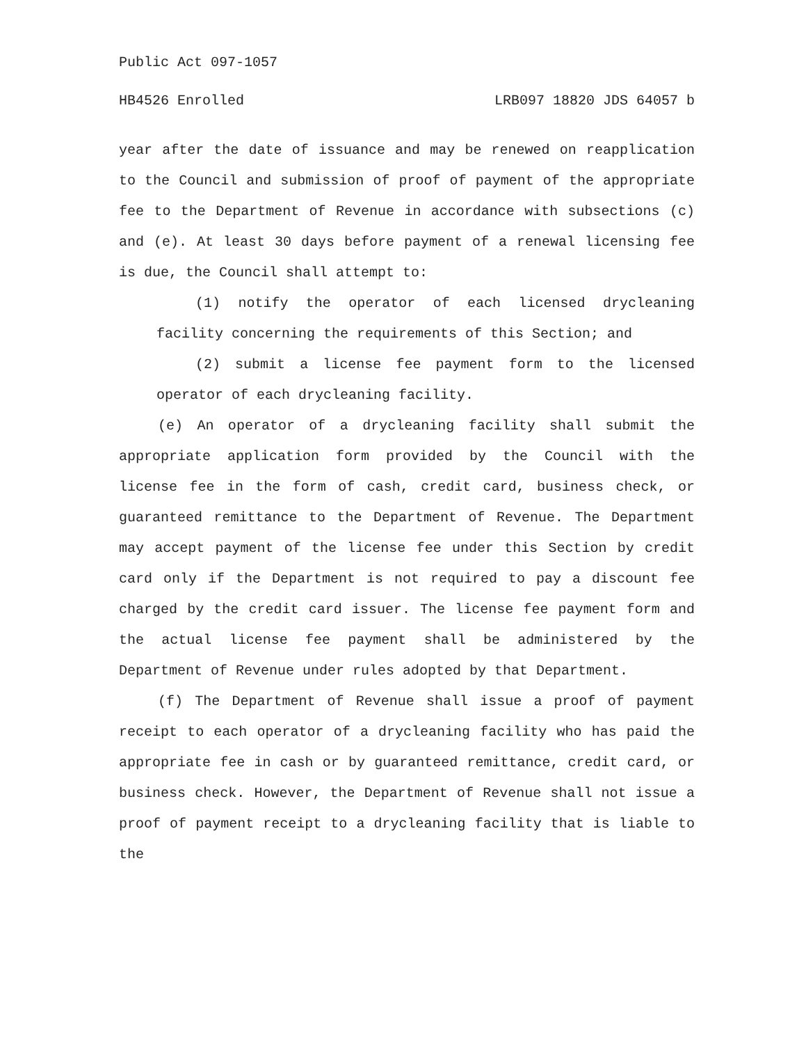Public Act 097-1057
HB4526 Enrolled LRB097 18820 JDS 64057 b
year after the date of issuance and may be renewed on reapplication to the Council and submission of proof of payment of the appropriate fee to the Department of Revenue in accordance with subsections (c) and (e). At least 30 days before payment of a renewal licensing fee is due, the Council shall attempt to:
(1) notify the operator of each licensed drycleaning facility concerning the requirements of this Section; and
(2) submit a license fee payment form to the licensed operator of each drycleaning facility.
(e) An operator of a drycleaning facility shall submit the appropriate application form provided by the Council with the license fee in the form of cash, credit card, business check, or guaranteed remittance to the Department of Revenue. The Department may accept payment of the license fee under this Section by credit card only if the Department is not required to pay a discount fee charged by the credit card issuer. The license fee payment form and the actual license fee payment shall be administered by the Department of Revenue under rules adopted by that Department.
(f) The Department of Revenue shall issue a proof of payment receipt to each operator of a drycleaning facility who has paid the appropriate fee in cash or by guaranteed remittance, credit card, or business check. However, the Department of Revenue shall not issue a proof of payment receipt to a drycleaning facility that is liable to the